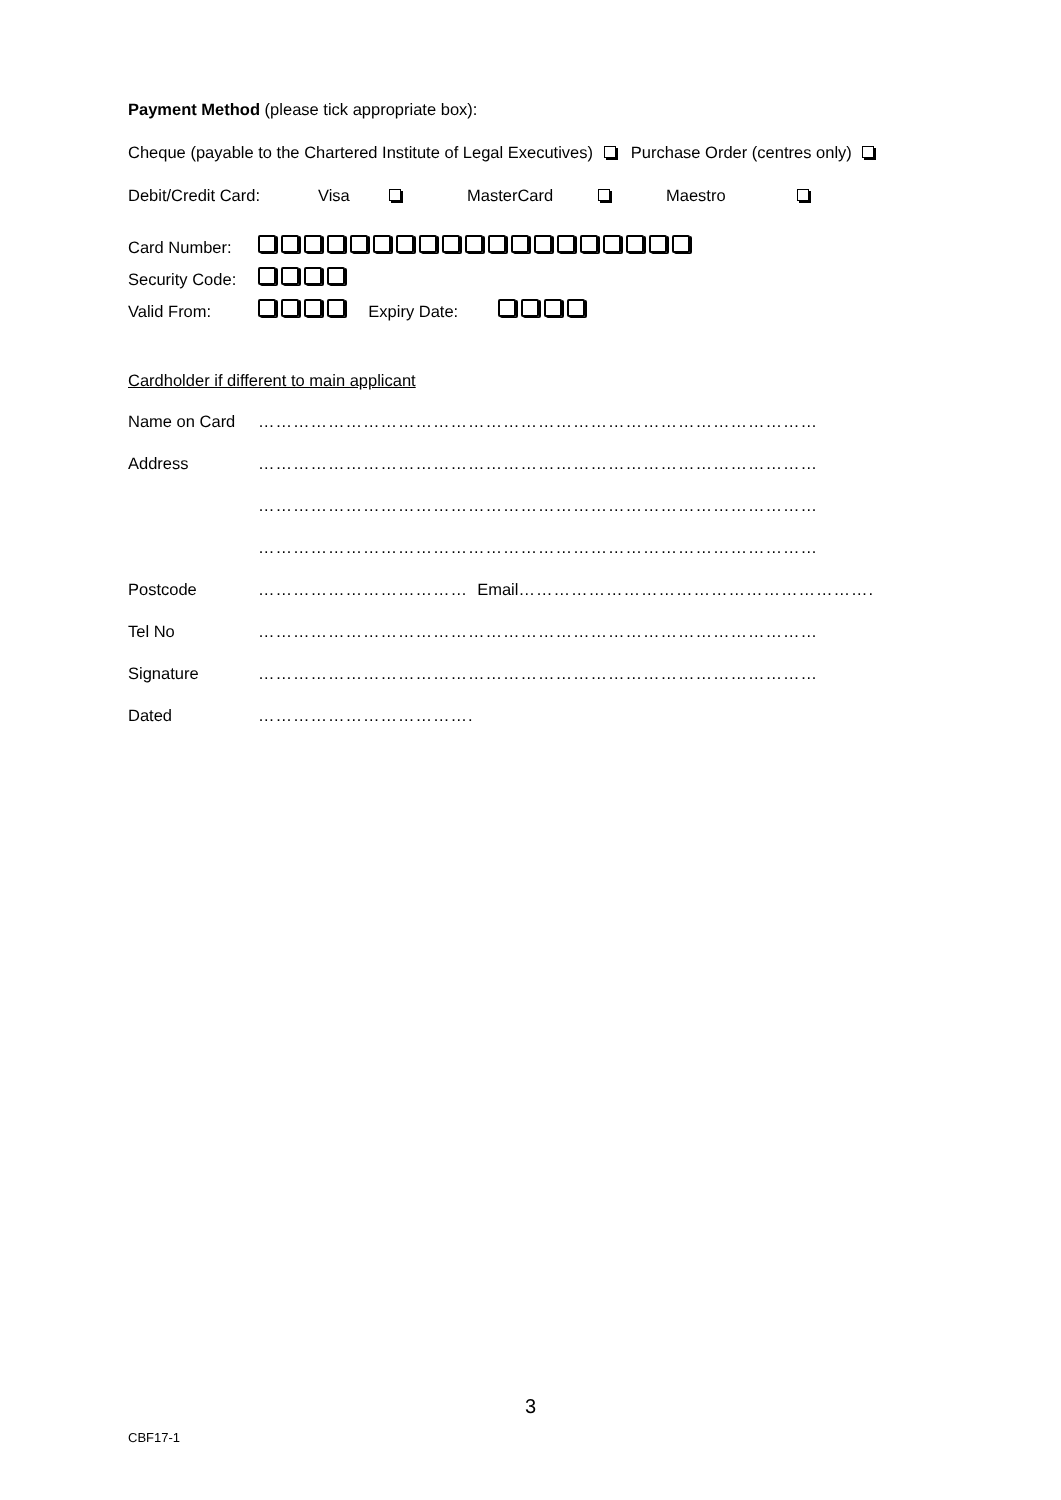Payment Method (please tick appropriate box):
Cheque (payable to the Chartered Institute of Legal Executives) Purchase Order (centres only)
Debit/Credit Card: Visa MasterCard Maestro
Card Number:
Security Code:
Valid From: Expiry Date:
Cardholder if different to main applicant
Name on Card ……………………………………………………………………………………
Address ……………………………………………………………………………………
……………………………………………………………………………………
……………………………………………………………………………………
Postcode ……………………………… Email …………………………………………………….
Tel No ……………………………………………………………………………………
Signature ……………………………………………………………………………………
Dated ……………………………….
3
CBF17-1